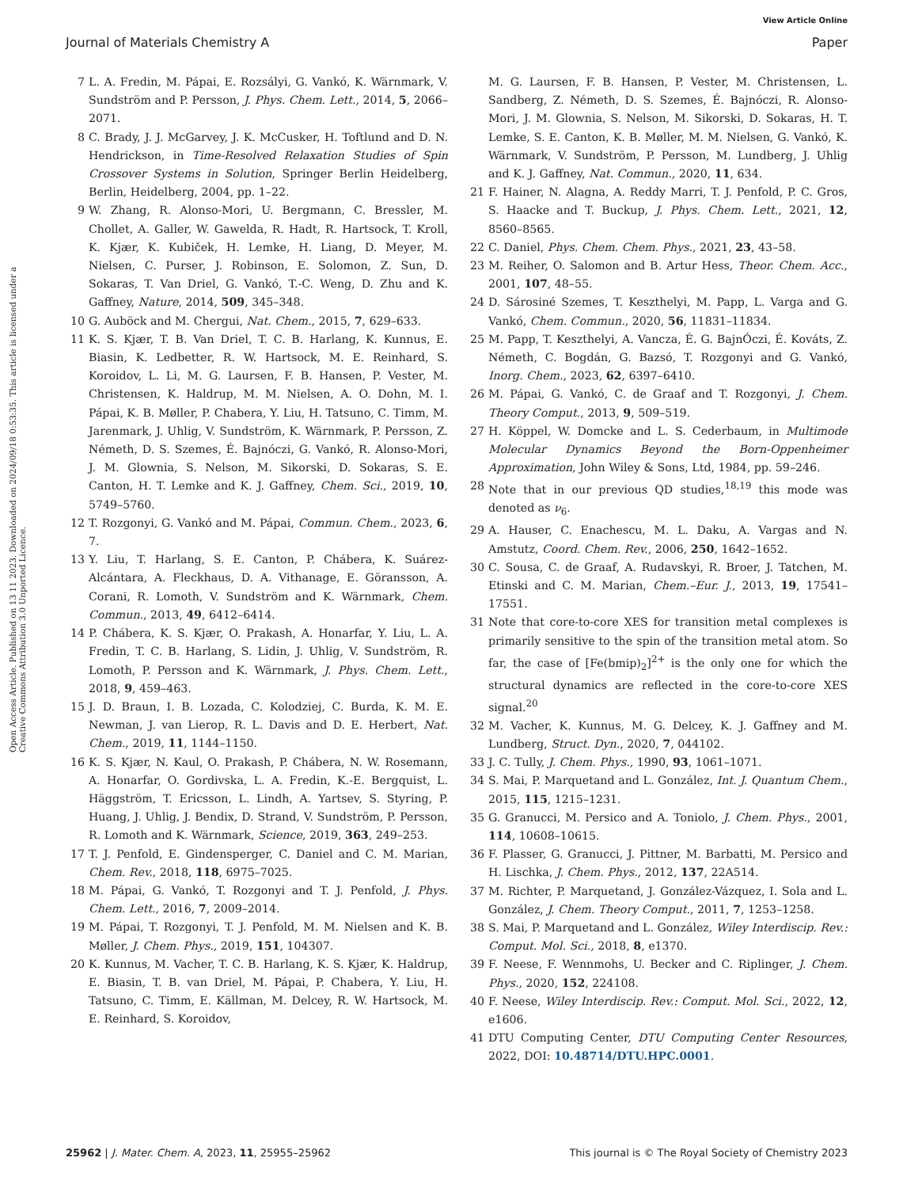View Article Online
Journal of Materials Chemistry A Paper
Open Access Article. Published on 13 11 2023. Downloaded on 2024/09/18 0:53:35. This article is licensed under a Creative Commons Attribution 3.0 Unported Licence.
7 L. A. Fredin, M. Pápai, E. Rozsályi, G. Vankó, K. Wärnmark, V. Sundström and P. Persson, J. Phys. Chem. Lett., 2014, 5, 2066–2071.
8 C. Brady, J. J. McGarvey, J. K. McCusker, H. Toftlund and D. N. Hendrickson, in Time-Resolved Relaxation Studies of Spin Crossover Systems in Solution, Springer Berlin Heidelberg, Berlin, Heidelberg, 2004, pp. 1–22.
9 W. Zhang, R. Alonso-Mori, U. Bergmann, C. Bressler, M. Chollet, A. Galler, W. Gawelda, R. Hadt, R. Hartsock, T. Kroll, K. Kjær, K. Kubiček, H. Lemke, H. Liang, D. Meyer, M. Nielsen, C. Purser, J. Robinson, E. Solomon, Z. Sun, D. Sokaras, T. Van Driel, G. Vankó, T.-C. Weng, D. Zhu and K. Gaffney, Nature, 2014, 509, 345–348.
10 G. Auböck and M. Chergui, Nat. Chem., 2015, 7, 629–633.
11 K. S. Kjær, T. B. Van Driel, T. C. B. Harlang, K. Kunnus, E. Biasin, K. Ledbetter, R. W. Hartsock, M. E. Reinhard, S. Koroidov, L. Li, M. G. Laursen, F. B. Hansen, P. Vester, M. Christensen, K. Haldrup, M. M. Nielsen, A. O. Dohn, M. I. Pápai, K. B. Møller, P. Chabera, Y. Liu, H. Tatsuno, C. Timm, M. Jarenmark, J. Uhlig, V. Sundström, K. Wärnmark, P. Persson, Z. Németh, D. S. Szemes, É. Bajnóczi, G. Vankó, R. Alonso-Mori, J. M. Glownia, S. Nelson, M. Sikorski, D. Sokaras, S. E. Canton, H. T. Lemke and K. J. Gaffney, Chem. Sci., 2019, 10, 5749–5760.
12 T. Rozgonyi, G. Vankó and M. Pápai, Commun. Chem., 2023, 6, 7.
13 Y. Liu, T. Harlang, S. E. Canton, P. Chábera, K. Suárez-Alcántara, A. Fleckhaus, D. A. Vithanage, E. Göransson, A. Corani, R. Lomoth, V. Sundström and K. Wärnmark, Chem. Commun., 2013, 49, 6412–6414.
14 P. Chábera, K. S. Kjær, O. Prakash, A. Honarfar, Y. Liu, L. A. Fredin, T. C. B. Harlang, S. Lidin, J. Uhlig, V. Sundström, R. Lomoth, P. Persson and K. Wärnmark, J. Phys. Chem. Lett., 2018, 9, 459–463.
15 J. D. Braun, I. B. Lozada, C. Kolodziej, C. Burda, K. M. E. Newman, J. van Lierop, R. L. Davis and D. E. Herbert, Nat. Chem., 2019, 11, 1144–1150.
16 K. S. Kjær, N. Kaul, O. Prakash, P. Chábera, N. W. Rosemann, A. Honarfar, O. Gordivska, L. A. Fredin, K.-E. Bergquist, L. Häggström, T. Ericsson, L. Lindh, A. Yartsev, S. Styring, P. Huang, J. Uhlig, J. Bendix, D. Strand, V. Sundström, P. Persson, R. Lomoth and K. Wärnmark, Science, 2019, 363, 249–253.
17 T. J. Penfold, E. Gindensperger, C. Daniel and C. M. Marian, Chem. Rev., 2018, 118, 6975–7025.
18 M. Pápai, G. Vankó, T. Rozgonyi and T. J. Penfold, J. Phys. Chem. Lett., 2016, 7, 2009–2014.
19 M. Pápai, T. Rozgonyi, T. J. Penfold, M. M. Nielsen and K. B. Møller, J. Chem. Phys., 2019, 151, 104307.
20 K. Kunnus, M. Vacher, T. C. B. Harlang, K. S. Kjær, K. Haldrup, E. Biasin, T. B. van Driel, M. Pápai, P. Chabera, Y. Liu, H. Tatsuno, C. Timm, E. Källman, M. Delcey, R. W. Hartsock, M. E. Reinhard, S. Koroidov,
M. G. Laursen, F. B. Hansen, P. Vester, M. Christensen, L. Sandberg, Z. Németh, D. S. Szemes, É. Bajnóczi, R. Alonso-Mori, J. M. Glownia, S. Nelson, M. Sikorski, D. Sokaras, H. T. Lemke, S. E. Canton, K. B. Møller, M. M. Nielsen, G. Vankó, K. Wärnmark, V. Sundström, P. Persson, M. Lundberg, J. Uhlig and K. J. Gaffney, Nat. Commun., 2020, 11, 634.
21 F. Hainer, N. Alagna, A. Reddy Marri, T. J. Penfold, P. C. Gros, S. Haacke and T. Buckup, J. Phys. Chem. Lett., 2021, 12, 8560–8565.
22 C. Daniel, Phys. Chem. Chem. Phys., 2021, 23, 43–58.
23 M. Reiher, O. Salomon and B. Artur Hess, Theor. Chem. Acc., 2001, 107, 48–55.
24 D. Sárosiné Szemes, T. Keszthelyi, M. Papp, L. Varga and G. Vankó, Chem. Commun., 2020, 56, 11831–11834.
25 M. Papp, T. Keszthelyi, A. Vancza, É. G. BajnÓczi, É. Kováts, Z. Németh, C. Bogdán, G. Bazsó, T. Rozgonyi and G. Vankó, Inorg. Chem., 2023, 62, 6397–6410.
26 M. Pápai, G. Vankó, C. de Graaf and T. Rozgonyi, J. Chem. Theory Comput., 2013, 9, 509–519.
27 H. Köppel, W. Domcke and L. S. Cederbaum, in Multimode Molecular Dynamics Beyond the Born-Oppenheimer Approximation, John Wiley & Sons, Ltd, 1984, pp. 59–246.
28 Note that in our previous QD studies,<sup>18,19</sup> this mode was denoted as ν<sub>6</sub>.
29 A. Hauser, C. Enachescu, M. L. Daku, A. Vargas and N. Amstutz, Coord. Chem. Rev., 2006, 250, 1642–1652.
30 C. Sousa, C. de Graaf, A. Rudavskyi, R. Broer, J. Tatchen, M. Etinski and C. M. Marian, Chem.–Eur. J., 2013, 19, 17541–17551.
31 Note that core-to-core XES for transition metal complexes is primarily sensitive to the spin of the transition metal atom. So far, the case of [Fe(bmip)<sub>2</sub>]<sup>2+</sup> is the only one for which the structural dynamics are reflected in the core-to-core XES signal.<sup>20</sup>
32 M. Vacher, K. Kunnus, M. G. Delcey, K. J. Gaffney and M. Lundberg, Struct. Dyn., 2020, 7, 044102.
33 J. C. Tully, J. Chem. Phys., 1990, 93, 1061–1071.
34 S. Mai, P. Marquetand and L. González, Int. J. Quantum Chem., 2015, 115, 1215–1231.
35 G. Granucci, M. Persico and A. Toniolo, J. Chem. Phys., 2001, 114, 10608–10615.
36 F. Plasser, G. Granucci, J. Pittner, M. Barbatti, M. Persico and H. Lischka, J. Chem. Phys., 2012, 137, 22A514.
37 M. Richter, P. Marquetand, J. González-Vázquez, I. Sola and L. González, J. Chem. Theory Comput., 2011, 7, 1253–1258.
38 S. Mai, P. Marquetand and L. González, Wiley Interdiscip. Rev.: Comput. Mol. Sci., 2018, 8, e1370.
39 F. Neese, F. Wennmohs, U. Becker and C. Riplinger, J. Chem. Phys., 2020, 152, 224108.
40 F. Neese, Wiley Interdiscip. Rev.: Comput. Mol. Sci., 2022, 12, e1606.
41 DTU Computing Center, DTU Computing Center Resources, 2022, DOI: 10.48714/DTU.HPC.0001.
25962 | J. Mater. Chem. A, 2023, 11, 25955–25962 This journal is © The Royal Society of Chemistry 2023